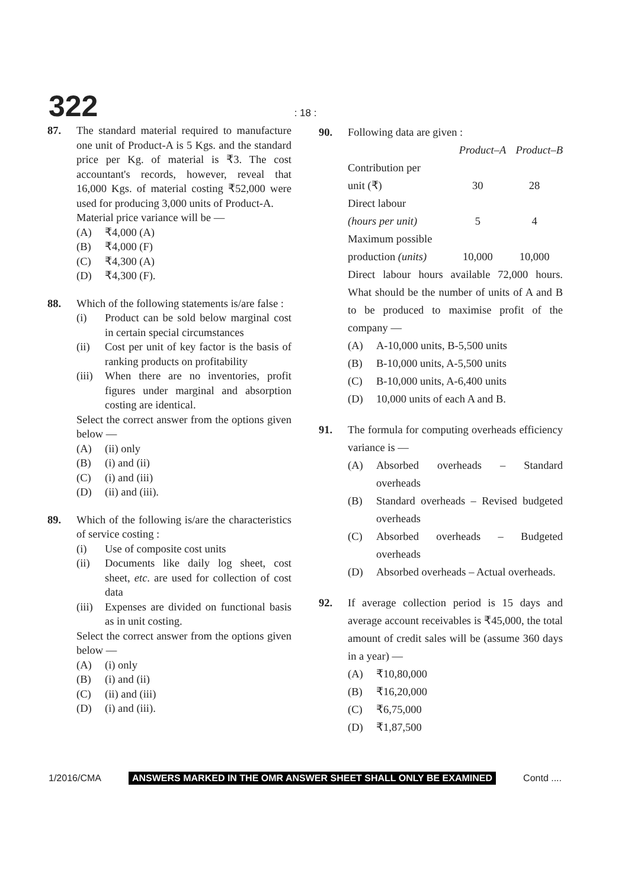322 : 18 :
87. The standard material required to manufacture one unit of Product-A is 5 Kgs. and the standard price per Kg. of material is ₹3. The cost accountant's records, however, reveal that 16,000 Kgs. of material costing ₹52,000 were used for producing 3,000 units of Product-A.
Material price variance will be —
(A) ₹4,000 (A)
(B) ₹4,000 (F)
(C) ₹4,300 (A)
(D) ₹4,300 (F).
88. Which of the following statements is/are false :
(i) Product can be sold below marginal cost in certain special circumstances
(ii) Cost per unit of key factor is the basis of ranking products on profitability
(iii) When there are no inventories, profit figures under marginal and absorption costing are identical.
Select the correct answer from the options given below —
(A) (ii) only
(B) (i) and (ii)
(C) (i) and (iii)
(D) (ii) and (iii).
89. Which of the following is/are the characteristics of service costing :
(i) Use of composite cost units
(ii) Documents like daily log sheet, cost sheet, etc. are used for collection of cost data
(iii) Expenses are divided on functional basis as in unit costing.
Select the correct answer from the options given below —
(A) (i) only
(B) (i) and (ii)
(C) (ii) and (iii)
(D) (i) and (iii).
90. Following data are given :
| | Product–A | Product–B |
| Contribution per unit (₹) | 30 | 28 |
| Direct labour (hours per unit) | 5 | 4 |
| Maximum possible production (units) | 10,000 | 10,000 |
Direct labour hours available 72,000 hours. What should be the number of units of A and B to be produced to maximise profit of the company —
(A) A-10,000 units, B-5,500 units
(B) B-10,000 units, A-5,500 units
(C) B-10,000 units, A-6,400 units
(D) 10,000 units of each A and B.
91. The formula for computing overheads efficiency variance is —
(A) Absorbed overheads – Standard overheads
(B) Standard overheads – Revised budgeted overheads
(C) Absorbed overheads – Budgeted overheads
(D) Absorbed overheads – Actual overheads.
92. If average collection period is 15 days and average account receivables is ₹45,000, the total amount of credit sales will be (assume 360 days in a year) —
(A) ₹10,80,000
(B) ₹16,20,000
(C) ₹6,75,000
(D) ₹1,87,500
1/2016/CMA ANSWERS MARKED IN THE OMR ANSWER SHEET SHALL ONLY BE EXAMINED Contd ....